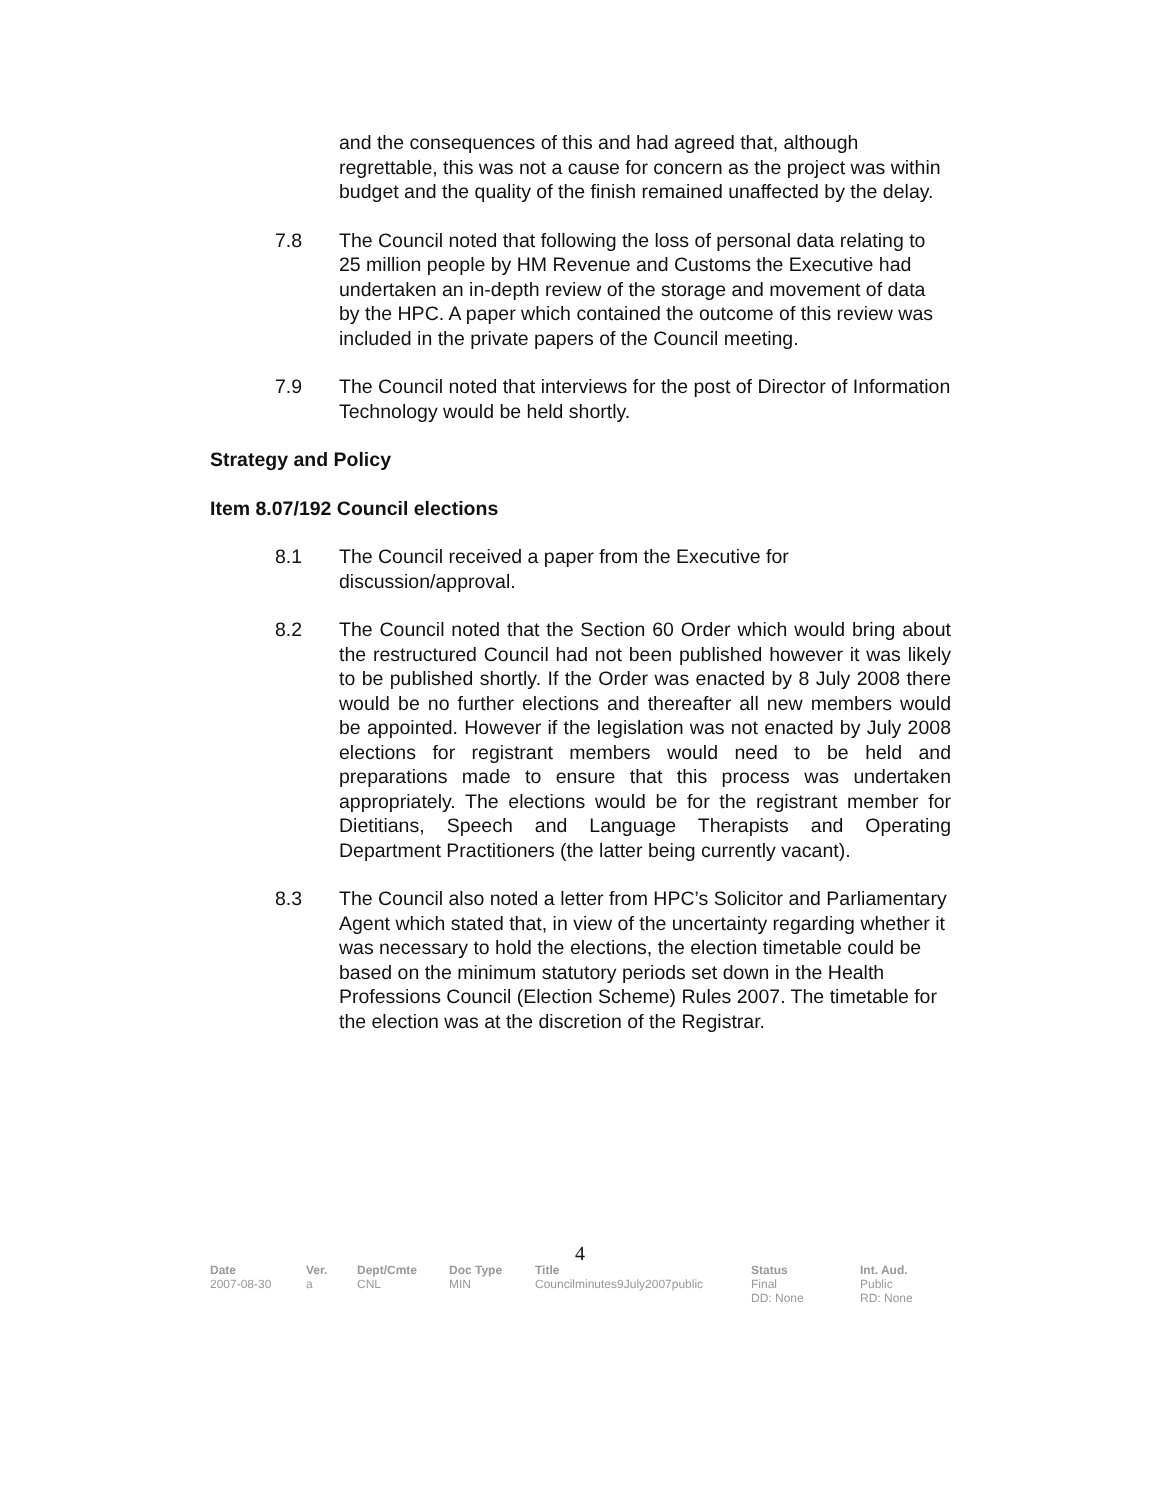and the consequences of this and had agreed that, although regrettable, this was not a cause for concern as the project was within budget and the quality of the finish remained unaffected by the delay.
7.8 The Council noted that following the loss of personal data relating to 25 million people by HM Revenue and Customs the Executive had undertaken an in-depth review of the storage and movement of data by the HPC. A paper which contained the outcome of this review was included in the private papers of the Council meeting.
7.9 The Council noted that interviews for the post of Director of Information Technology would be held shortly.
Strategy and Policy
Item 8.07/192 Council elections
8.1 The Council received a paper from the Executive for discussion/approval.
8.2 The Council noted that the Section 60 Order which would bring about the restructured Council had not been published however it was likely to be published shortly. If the Order was enacted by 8 July 2008 there would be no further elections and thereafter all new members would be appointed. However if the legislation was not enacted by July 2008 elections for registrant members would need to be held and preparations made to ensure that this process was undertaken appropriately. The elections would be for the registrant member for Dietitians, Speech and Language Therapists and Operating Department Practitioners (the latter being currently vacant).
8.3 The Council also noted a letter from HPC’s Solicitor and Parliamentary Agent which stated that, in view of the uncertainty regarding whether it was necessary to hold the elections, the election timetable could be based on the minimum statutory periods set down in the Health Professions Council (Election Scheme) Rules 2007. The timetable for the election was at the discretion of the Registrar.
4
| Date | Ver. | Dept/Cmte | Doc Type | Title | Status | Int. Aud. |
| --- | --- | --- | --- | --- | --- | --- |
| 2007-08-30 | a | CNL | MIN | Councilminutes9July2007public | Final DD: None | Public RD: None |